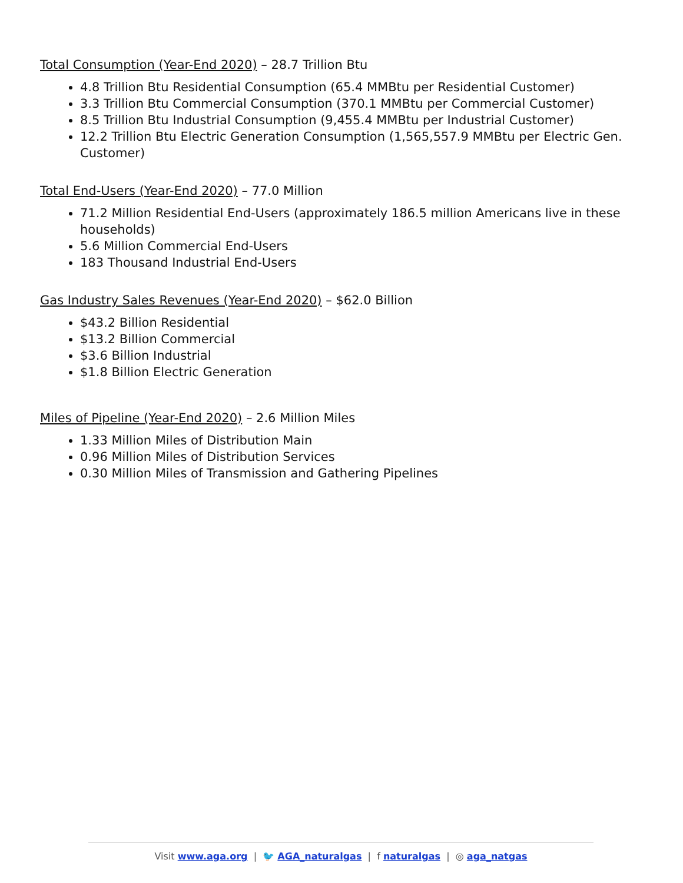Total Consumption (Year-End 2020) – 28.7 Trillion Btu
4.8 Trillion Btu Residential Consumption (65.4 MMBtu per Residential Customer)
3.3 Trillion Btu Commercial Consumption (370.1 MMBtu per Commercial Customer)
8.5 Trillion Btu Industrial Consumption (9,455.4 MMBtu per Industrial Customer)
12.2 Trillion Btu Electric Generation Consumption (1,565,557.9 MMBtu per Electric Gen. Customer)
Total End-Users (Year-End 2020) – 77.0 Million
71.2 Million Residential End-Users (approximately 186.5 million Americans live in these households)
5.6 Million Commercial End-Users
183 Thousand Industrial End-Users
Gas Industry Sales Revenues (Year-End 2020) – $62.0 Billion
$43.2 Billion Residential
$13.2 Billion Commercial
$3.6 Billion Industrial
$1.8 Billion Electric Generation
Miles of Pipeline (Year-End 2020) – 2.6 Million Miles
1.33 Million Miles of Distribution Main
0.96 Million Miles of Distribution Services
0.30 Million Miles of Transmission and Gathering Pipelines
Visit www.aga.org | 🐦 AGA_naturalgas | f naturalgas | ◎ aga_natgas